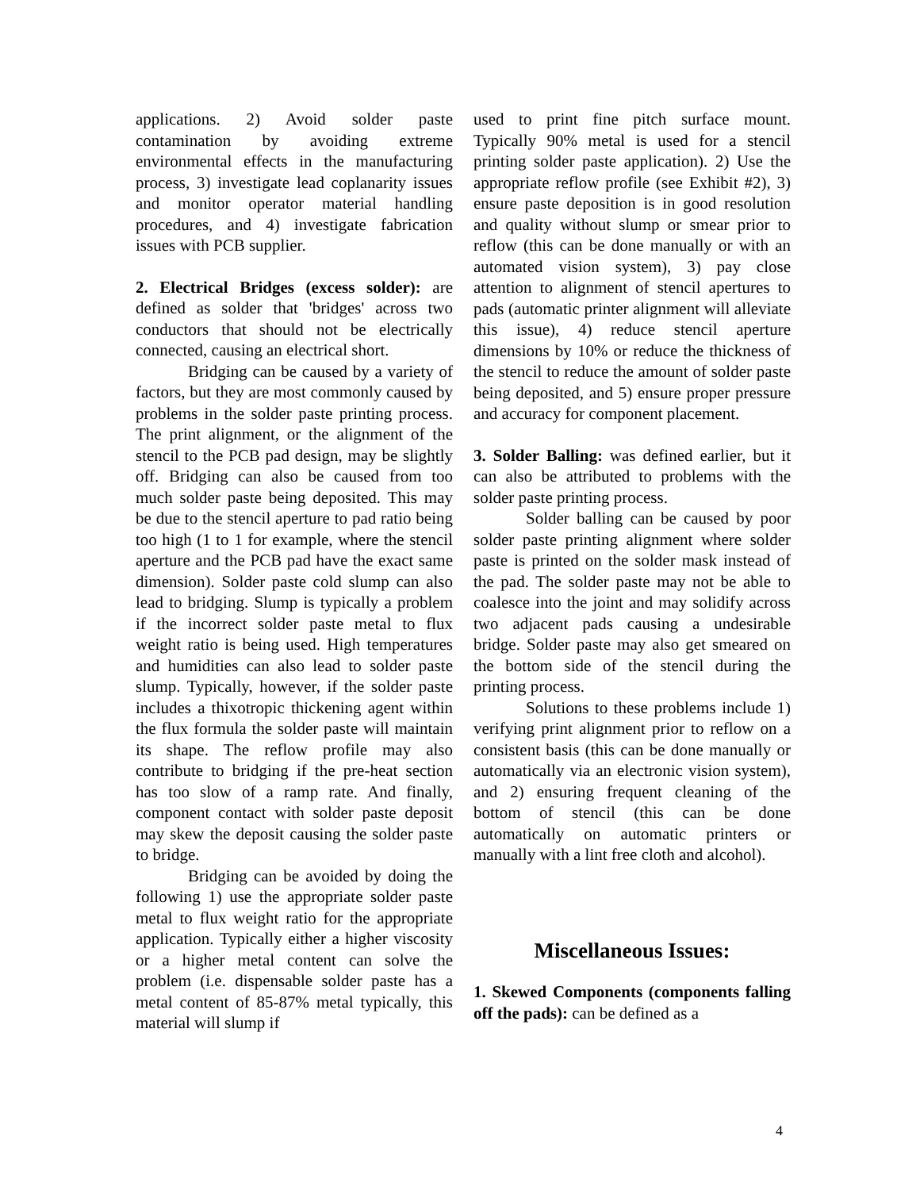applications. 2) Avoid solder paste contamination by avoiding extreme environmental effects in the manufacturing process, 3) investigate lead coplanarity issues and monitor operator material handling procedures, and 4) investigate fabrication issues with PCB supplier.
2. Electrical Bridges (excess solder): are defined as solder that 'bridges' across two conductors that should not be electrically connected, causing an electrical short.
Bridging can be caused by a variety of factors, but they are most commonly caused by problems in the solder paste printing process. The print alignment, or the alignment of the stencil to the PCB pad design, may be slightly off. Bridging can also be caused from too much solder paste being deposited. This may be due to the stencil aperture to pad ratio being too high (1 to 1 for example, where the stencil aperture and the PCB pad have the exact same dimension). Solder paste cold slump can also lead to bridging. Slump is typically a problem if the incorrect solder paste metal to flux weight ratio is being used. High temperatures and humidities can also lead to solder paste slump. Typically, however, if the solder paste includes a thixotropic thickening agent within the flux formula the solder paste will maintain its shape. The reflow profile may also contribute to bridging if the pre-heat section has too slow of a ramp rate. And finally, component contact with solder paste deposit may skew the deposit causing the solder paste to bridge.
Bridging can be avoided by doing the following 1) use the appropriate solder paste metal to flux weight ratio for the appropriate application. Typically either a higher viscosity or a higher metal content can solve the problem (i.e. dispensable solder paste has a metal content of 85-87% metal typically, this material will slump if
used to print fine pitch surface mount. Typically 90% metal is used for a stencil printing solder paste application). 2) Use the appropriate reflow profile (see Exhibit #2), 3) ensure paste deposition is in good resolution and quality without slump or smear prior to reflow (this can be done manually or with an automated vision system), 3) pay close attention to alignment of stencil apertures to pads (automatic printer alignment will alleviate this issue), 4) reduce stencil aperture dimensions by 10% or reduce the thickness of the stencil to reduce the amount of solder paste being deposited, and 5) ensure proper pressure and accuracy for component placement.
3. Solder Balling: was defined earlier, but it can also be attributed to problems with the solder paste printing process.
Solder balling can be caused by poor solder paste printing alignment where solder paste is printed on the solder mask instead of the pad. The solder paste may not be able to coalesce into the joint and may solidify across two adjacent pads causing a undesirable bridge. Solder paste may also get smeared on the bottom side of the stencil during the printing process.
Solutions to these problems include 1) verifying print alignment prior to reflow on a consistent basis (this can be done manually or automatically via an electronic vision system), and 2) ensuring frequent cleaning of the bottom of stencil (this can be done automatically on automatic printers or manually with a lint free cloth and alcohol).
Miscellaneous Issues:
1. Skewed Components (components falling off the pads): can be defined as a
4